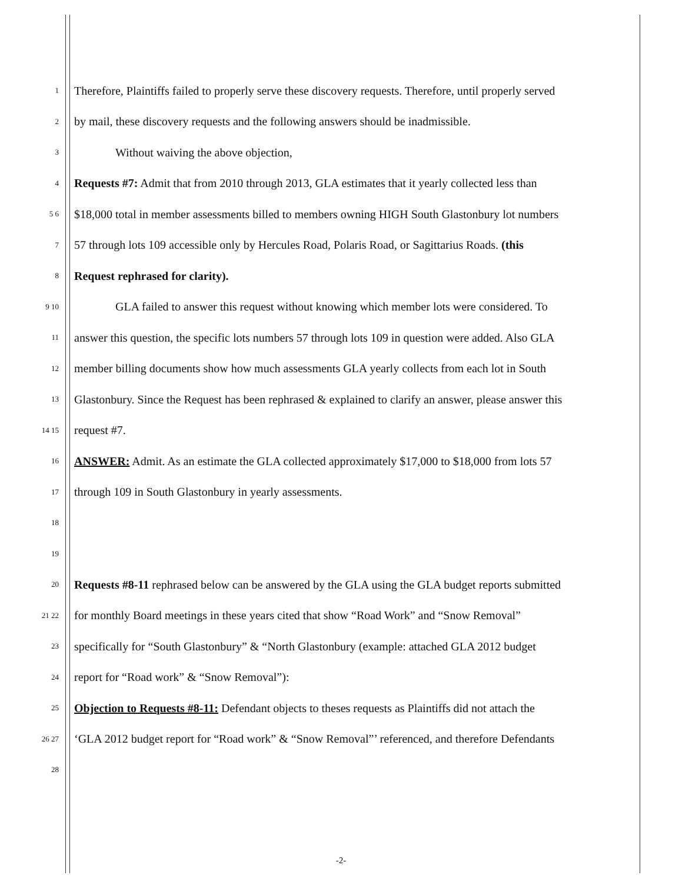1 Therefore, Plaintiffs failed to properly serve these discovery requests. Therefore, until properly served
2 by mail, these discovery requests and the following answers should be inadmissible.
3 Without waiving the above objection,
4 Requests #7: Admit that from 2010 through 2013, GLA estimates that it yearly collected less than
5 6 $18,000 total in member assessments billed to members owning HIGH South Glastonbury lot numbers
7 57 through lots 109 accessible only by Hercules Road, Polaris Road, or Sagittarius Roads. (this
8 Request rephrased for clarity).
9 10 GLA failed to answer this request without knowing which member lots were considered. To
11 answer this question, the specific lots numbers 57 through lots 109 in question were added. Also GLA
12 member billing documents show how much assessments GLA yearly collects from each lot in South
13 Glastonbury. Since the Request has been rephrased & explained to clarify an answer, please answer this
14 15 request #7.
16 ANSWER: Admit. As an estimate the GLA collected approximately $17,000 to $18,000 from lots 57
17 through 109 in South Glastonbury in yearly assessments.
18
19
20 Requests #8-11 rephrased below can be answered by the GLA using the GLA budget reports submitted
21 22 for monthly Board meetings in these years cited that show “Road Work” and “Snow Removal”
23 specifically for “South Glastonbury” & “North Glastonbury (example: attached GLA 2012 budget
24 report for “Road work” & “Snow Removal”):
25 Objection to Requests #8-11: Defendant objects to theses requests as Plaintiffs did not attach the
26 27 ‘GLA 2012 budget report for “Road work” & “Snow Removal”’ referenced, and therefore Defendants
28
-2-